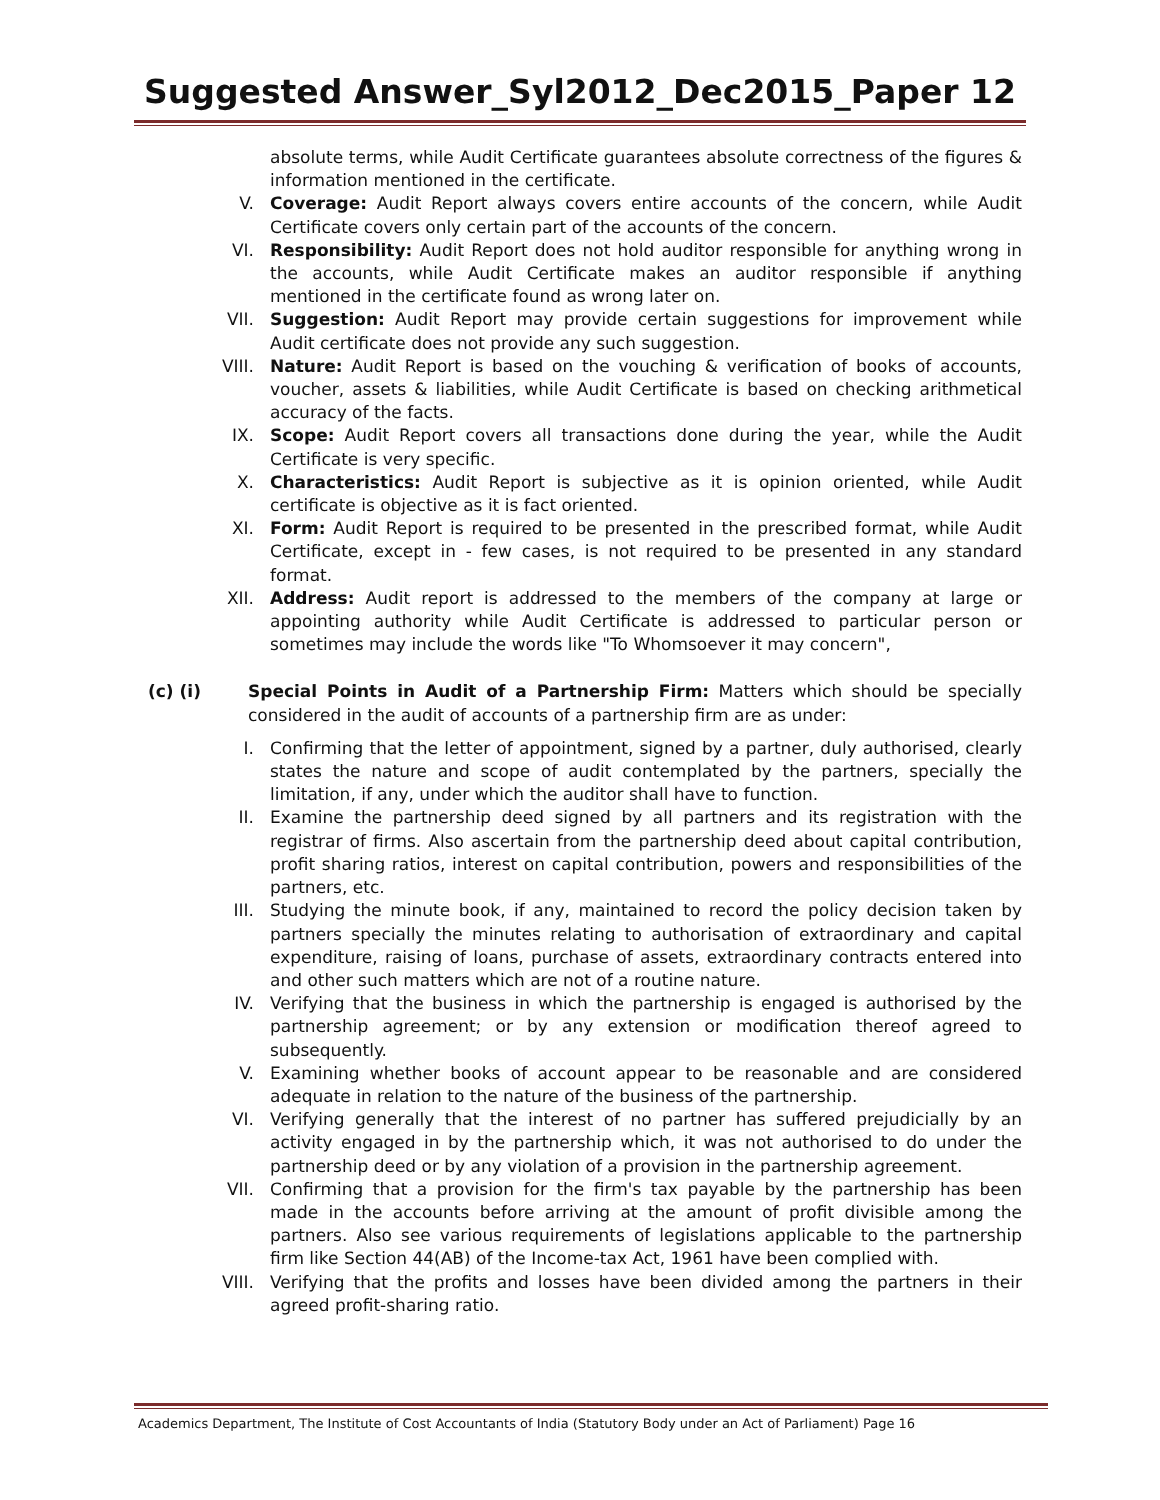Suggested Answer_Syl2012_Dec2015_Paper 12
absolute terms, while Audit Certificate guarantees absolute correctness of the figures & information mentioned in the certificate.
V. Coverage: Audit Report always covers entire accounts of the concern, while Audit Certificate covers only certain part of the accounts of the concern.
VI. Responsibility: Audit Report does not hold auditor responsible for anything wrong in the accounts, while Audit Certificate makes an auditor responsible if anything mentioned in the certificate found as wrong later on.
VII. Suggestion: Audit Report may provide certain suggestions for improvement while Audit certificate does not provide any such suggestion.
VIII. Nature: Audit Report is based on the vouching & verification of books of accounts, voucher, assets & liabilities, while Audit Certificate is based on checking arithmetical accuracy of the facts.
IX. Scope: Audit Report covers all transactions done during the year, while the Audit Certificate is very specific.
X. Characteristics: Audit Report is subjective as it is opinion oriented, while Audit certificate is objective as it is fact oriented.
XI. Form: Audit Report is required to be presented in the prescribed format, while Audit Certificate, except in - few cases, is not required to be presented in any standard format.
XII. Address: Audit report is addressed to the members of the company at large or appointing authority while Audit Certificate is addressed to particular person or sometimes may include the words like "To Whomsoever it may concern",
(c) (i) Special Points in Audit of a Partnership Firm: Matters which should be specially considered in the audit of accounts of a partnership firm are as under:
I. Confirming that the letter of appointment, signed by a partner, duly authorised, clearly states the nature and scope of audit contemplated by the partners, specially the limitation, if any, under which the auditor shall have to function.
II. Examine the partnership deed signed by all partners and its registration with the registrar of firms. Also ascertain from the partnership deed about capital contribution, profit sharing ratios, interest on capital contribution, powers and responsibilities of the partners, etc.
III. Studying the minute book, if any, maintained to record the policy decision taken by partners specially the minutes relating to authorisation of extraordinary and capital expenditure, raising of loans, purchase of assets, extraordinary contracts entered into and other such matters which are not of a routine nature.
IV. Verifying that the business in which the partnership is engaged is authorised by the partnership agreement; or by any extension or modification thereof agreed to subsequently.
V. Examining whether books of account appear to be reasonable and are considered adequate in relation to the nature of the business of the partnership.
VI. Verifying generally that the interest of no partner has suffered prejudicially by an activity engaged in by the partnership which, it was not authorised to do under the partnership deed or by any violation of a provision in the partnership agreement.
VII. Confirming that a provision for the firm's tax payable by the partnership has been made in the accounts before arriving at the amount of profit divisible among the partners. Also see various requirements of legislations applicable to the partnership firm like Section 44(AB) of the Income-tax Act, 1961 have been complied with.
VIII. Verifying that the profits and losses have been divided among the partners in their agreed profit-sharing ratio.
Academics Department, The Institute of Cost Accountants of India (Statutory Body under an Act of Parliament) Page 16